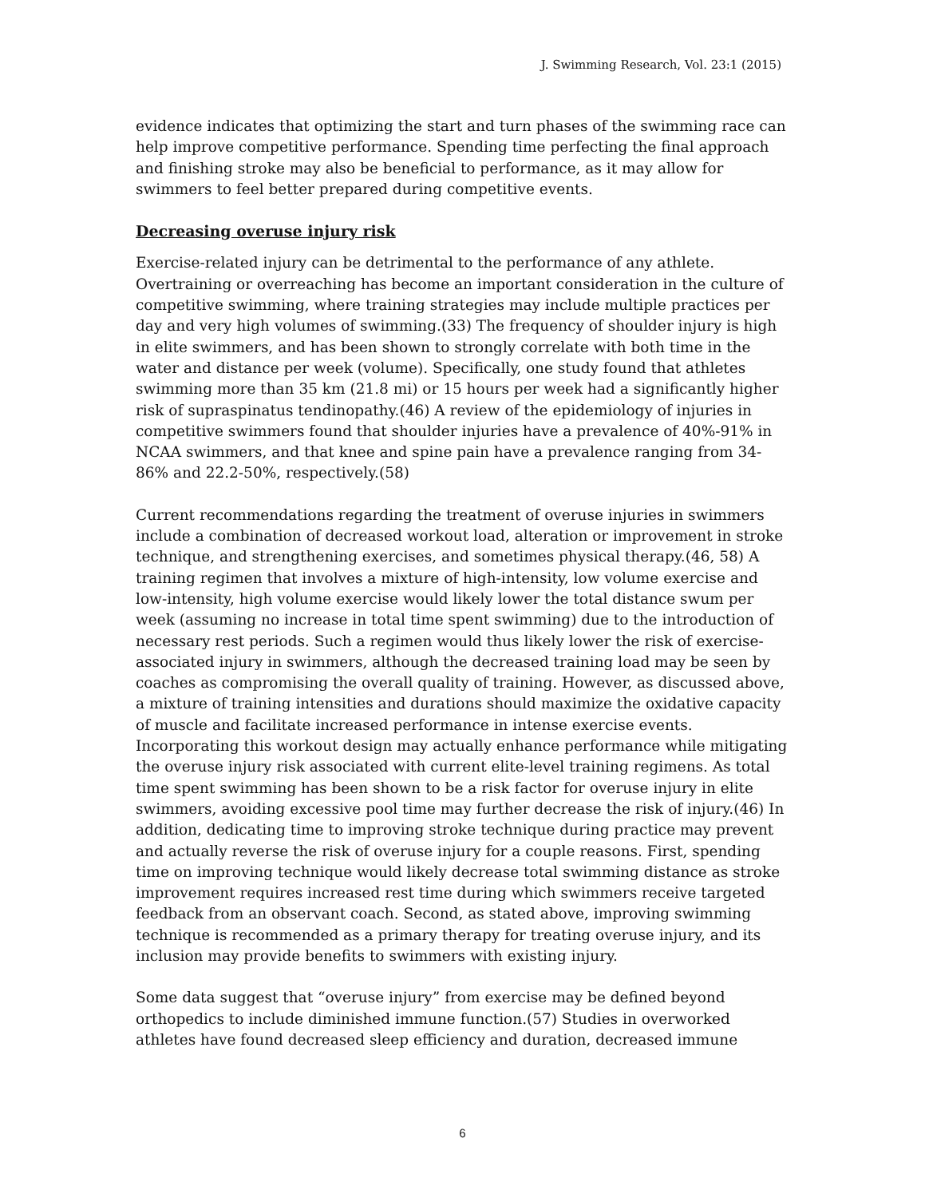J. Swimming Research, Vol. 23:1 (2015)
evidence indicates that optimizing the start and turn phases of the swimming race can help improve competitive performance. Spending time perfecting the final approach and finishing stroke may also be beneficial to performance, as it may allow for swimmers to feel better prepared during competitive events.
Decreasing overuse injury risk
Exercise-related injury can be detrimental to the performance of any athlete. Overtraining or overreaching has become an important consideration in the culture of competitive swimming, where training strategies may include multiple practices per day and very high volumes of swimming.(33) The frequency of shoulder injury is high in elite swimmers, and has been shown to strongly correlate with both time in the water and distance per week (volume). Specifically, one study found that athletes swimming more than 35 km (21.8 mi) or 15 hours per week had a significantly higher risk of supraspinatus tendinopathy.(46) A review of the epidemiology of injuries in competitive swimmers found that shoulder injuries have a prevalence of 40%-91% in NCAA swimmers, and that knee and spine pain have a prevalence ranging from 34-86% and 22.2-50%, respectively.(58)
Current recommendations regarding the treatment of overuse injuries in swimmers include a combination of decreased workout load, alteration or improvement in stroke technique, and strengthening exercises, and sometimes physical therapy.(46, 58) A training regimen that involves a mixture of high-intensity, low volume exercise and low-intensity, high volume exercise would likely lower the total distance swum per week (assuming no increase in total time spent swimming) due to the introduction of necessary rest periods. Such a regimen would thus likely lower the risk of exercise-associated injury in swimmers, although the decreased training load may be seen by coaches as compromising the overall quality of training. However, as discussed above, a mixture of training intensities and durations should maximize the oxidative capacity of muscle and facilitate increased performance in intense exercise events. Incorporating this workout design may actually enhance performance while mitigating the overuse injury risk associated with current elite-level training regimens. As total time spent swimming has been shown to be a risk factor for overuse injury in elite swimmers, avoiding excessive pool time may further decrease the risk of injury.(46) In addition, dedicating time to improving stroke technique during practice may prevent and actually reverse the risk of overuse injury for a couple reasons. First, spending time on improving technique would likely decrease total swimming distance as stroke improvement requires increased rest time during which swimmers receive targeted feedback from an observant coach. Second, as stated above, improving swimming technique is recommended as a primary therapy for treating overuse injury, and its inclusion may provide benefits to swimmers with existing injury.
Some data suggest that “overuse injury” from exercise may be defined beyond orthopedics to include diminished immune function.(57) Studies in overworked athletes have found decreased sleep efficiency and duration, decreased immune
6